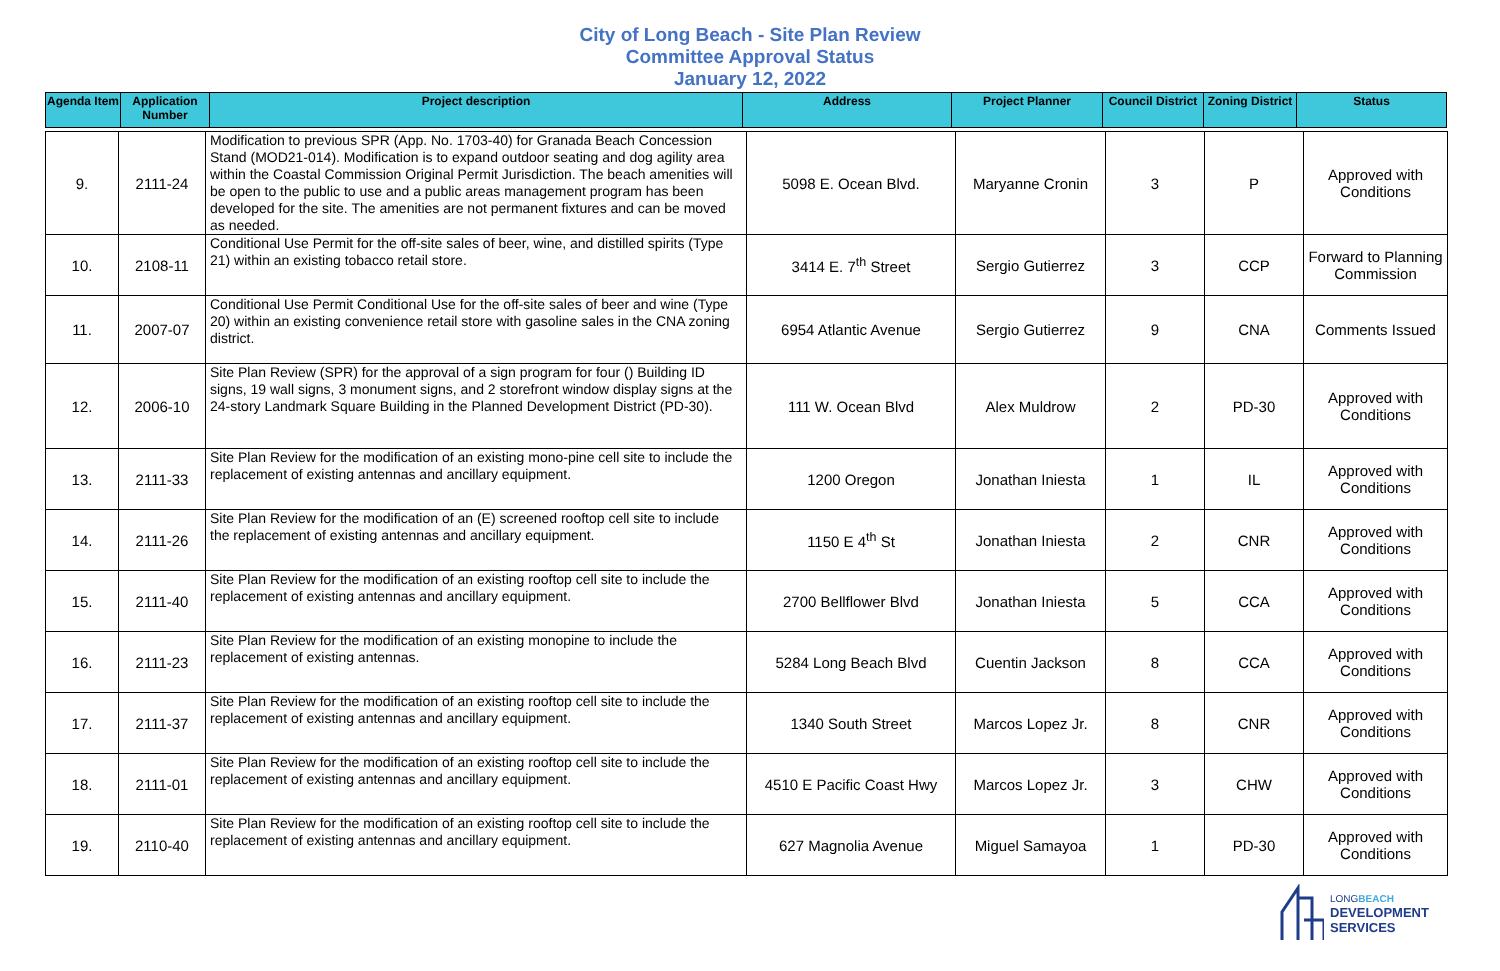City of Long Beach - Site Plan Review
Committee Approval Status
January 12, 2022
| Agenda Item | Application Number | Project description | Address | Project Planner | Council District | Zoning District | Status |
| --- | --- | --- | --- | --- | --- | --- | --- |
| 9. | 2111-24 | Modification to previous SPR (App. No. 1703-40) for Granada Beach Concession Stand (MOD21-014). Modification is to expand outdoor seating and dog agility area within the Coastal Commission Original Permit Jurisdiction. The beach amenities will be open to the public to use and a public areas management program has been developed for the site. The amenities are not permanent fixtures and can be moved as needed. | 5098 E. Ocean Blvd. | Maryanne Cronin | 3 | P | Approved with Conditions |
| 10. | 2108-11 | Conditional Use Permit for the off-site sales of beer, wine, and distilled spirits (Type 21) within an existing tobacco retail store. | 3414 E. 7<sup>th</sup> Street | Sergio Gutierrez | 3 | CCP | Forward to Planning Commission |
| 11. | 2007-07 | Conditional Use Permit Conditional Use for the off-site sales of beer and wine (Type 20) within an existing convenience retail store with gasoline sales in the CNA zoning district. | 6954 Atlantic Avenue | Sergio Gutierrez | 9 | CNA | Comments Issued |
| 12. | 2006-10 | Site Plan Review (SPR) for the approval of a sign program for four () Building ID signs, 19 wall signs, 3 monument signs, and 2 storefront window display signs at the 24-story Landmark Square Building in the Planned Development District (PD-30). | 111 W. Ocean Blvd | Alex Muldrow | 2 | PD-30 | Approved with Conditions |
| 13. | 2111-33 | Site Plan Review for the modification of an existing mono-pine cell site to include the replacement of existing antennas and ancillary equipment. | 1200 Oregon | Jonathan Iniesta | 1 | IL | Approved with Conditions |
| 14. | 2111-26 | Site Plan Review for the modification of an (E) screened rooftop cell site to include the replacement of existing antennas and ancillary equipment. | 1150 E 4<sup>th</sup> St | Jonathan Iniesta | 2 | CNR | Approved with Conditions |
| 15. | 2111-40 | Site Plan Review for the modification of an existing rooftop cell site to include the replacement of existing antennas and ancillary equipment. | 2700 Bellflower Blvd | Jonathan Iniesta | 5 | CCA | Approved with Conditions |
| 16. | 2111-23 | Site Plan Review for the modification of an existing monopine to include the replacement of existing antennas. | 5284 Long Beach Blvd | Cuentin Jackson | 8 | CCA | Approved with Conditions |
| 17. | 2111-37 | Site Plan Review for the modification of an existing rooftop cell site to include the replacement of existing antennas and ancillary equipment. | 1340 South Street | Marcos Lopez Jr. | 8 | CNR | Approved with Conditions |
| 18. | 2111-01 | Site Plan Review for the modification of an existing rooftop cell site to include the replacement of existing antennas and ancillary equipment. | 4510 E Pacific Coast Hwy | Marcos Lopez Jr. | 3 | CHW | Approved with Conditions |
| 19. | 2110-40 | Site Plan Review for the modification of an existing rooftop cell site to include the replacement of existing antennas and ancillary equipment. | 627 Magnolia Avenue | Miguel Samayoa | 1 | PD-30 | Approved with Conditions |
LONG BEACH
DEVELOPMENT
SERVICES